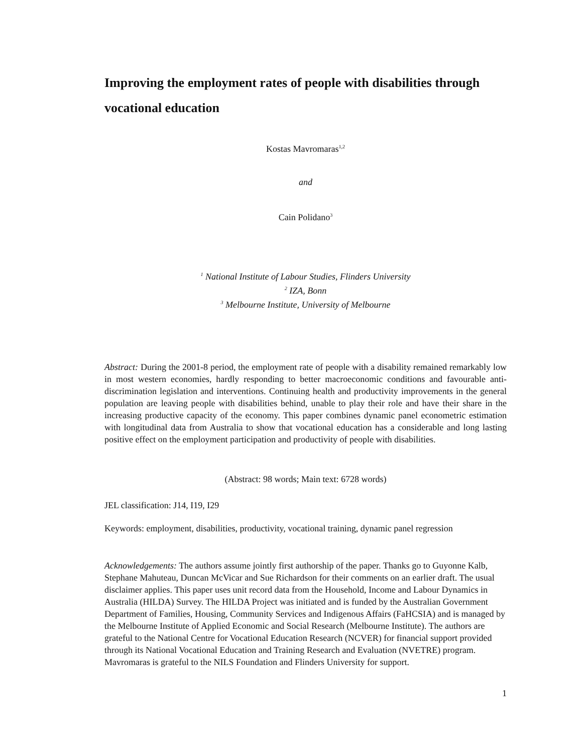Improving the employment rates of people with disabilities through vocational education
Kostas Mavromaras<sup>1,2</sup>
and
Cain Polidano<sup>3</sup>
<sup>1</sup> National Institute of Labour Studies, Flinders University
<sup>2</sup> IZA, Bonn
<sup>3</sup> Melbourne Institute, University of Melbourne
Abstract: During the 2001-8 period, the employment rate of people with a disability remained remarkably low in most western economies, hardly responding to better macroeconomic conditions and favourable anti-discrimination legislation and interventions. Continuing health and productivity improvements in the general population are leaving people with disabilities behind, unable to play their role and have their share in the increasing productive capacity of the economy. This paper combines dynamic panel econometric estimation with longitudinal data from Australia to show that vocational education has a considerable and long lasting positive effect on the employment participation and productivity of people with disabilities.
(Abstract: 98 words; Main text: 6728 words)
JEL classification: J14, I19, I29
Keywords: employment, disabilities, productivity, vocational training, dynamic panel regression
Acknowledgements: The authors assume jointly first authorship of the paper. Thanks go to Guyonne Kalb, Stephane Mahuteau, Duncan McVicar and Sue Richardson for their comments on an earlier draft. The usual disclaimer applies. This paper uses unit record data from the Household, Income and Labour Dynamics in Australia (HILDA) Survey. The HILDA Project was initiated and is funded by the Australian Government Department of Families, Housing, Community Services and Indigenous Affairs (FaHCSIA) and is managed by the Melbourne Institute of Applied Economic and Social Research (Melbourne Institute). The authors are grateful to the National Centre for Vocational Education Research (NCVER) for financial support provided through its National Vocational Education and Training Research and Evaluation (NVETRE) program. Mavromaras is grateful to the NILS Foundation and Flinders University for support.
1